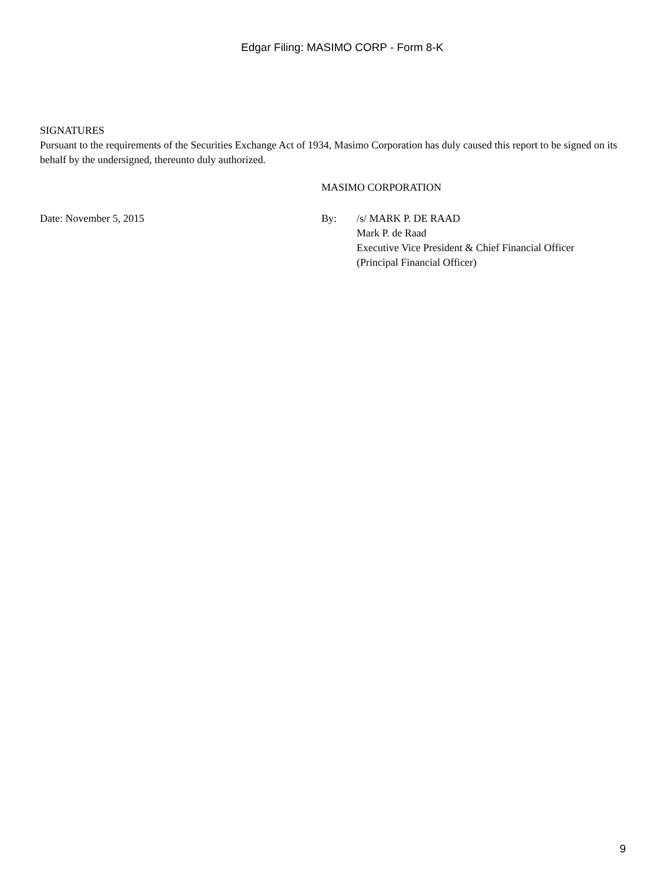Edgar Filing: MASIMO CORP - Form 8-K
SIGNATURES
Pursuant to the requirements of the Securities Exchange Act of 1934, Masimo Corporation has duly caused this report to be signed on its behalf by the undersigned, thereunto duly authorized.
MASIMO CORPORATION
Date: November 5, 2015 By: /s/ MARK P. DE RAAD
Mark P. de Raad
Executive Vice President & Chief Financial Officer
(Principal Financial Officer)
9